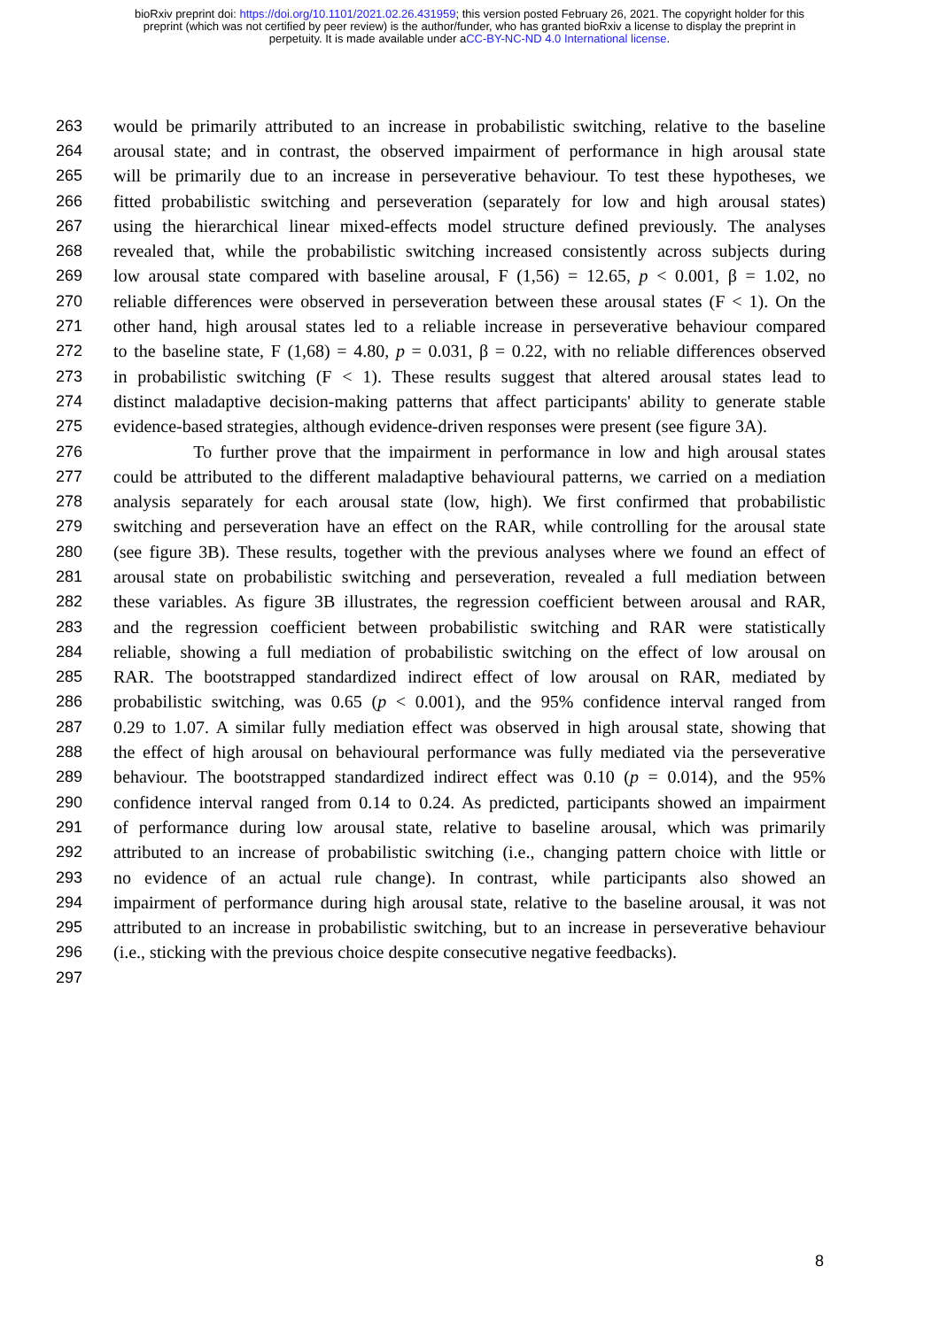bioRxiv preprint doi: https://doi.org/10.1101/2021.02.26.431959; this version posted February 26, 2021. The copyright holder for this
preprint (which was not certified by peer review) is the author/funder, who has granted bioRxiv a license to display the preprint in
perpetuity. It is made available under aCC-BY-NC-ND 4.0 International license.
263 would be primarily attributed to an increase in probabilistic switching, relative to the baseline
264 arousal state; and in contrast, the observed impairment of performance in high arousal state
265 will be primarily due to an increase in perseverative behaviour. To test these hypotheses, we
266 fitted probabilistic switching and perseveration (separately for low and high arousal states)
267 using the hierarchical linear mixed-effects model structure defined previously. The analyses
268 revealed that, while the probabilistic switching increased consistently across subjects during
269 low arousal state compared with baseline arousal, F (1,56) = 12.65, p < 0.001, β = 1.02, no
270 reliable differences were observed in perseveration between these arousal states (F < 1). On the
271 other hand, high arousal states led to a reliable increase in perseverative behaviour compared
272 to the baseline state, F (1,68) = 4.80, p = 0.031, β = 0.22, with no reliable differences observed
273 in probabilistic switching (F < 1). These results suggest that altered arousal states lead to
274 distinct maladaptive decision-making patterns that affect participants' ability to generate stable
275 evidence-based strategies, although evidence-driven responses were present (see figure 3A).
276 To further prove that the impairment in performance in low and high arousal states
277 could be attributed to the different maladaptive behavioural patterns, we carried on a mediation
278 analysis separately for each arousal state (low, high). We first confirmed that probabilistic
279 switching and perseveration have an effect on the RAR, while controlling for the arousal state
280 (see figure 3B). These results, together with the previous analyses where we found an effect of
281 arousal state on probabilistic switching and perseveration, revealed a full mediation between
282 these variables. As figure 3B illustrates, the regression coefficient between arousal and RAR,
283 and the regression coefficient between probabilistic switching and RAR were statistically
284 reliable, showing a full mediation of probabilistic switching on the effect of low arousal on
285 RAR. The bootstrapped standardized indirect effect of low arousal on RAR, mediated by
286 probabilistic switching, was 0.65 (p < 0.001), and the 95% confidence interval ranged from
287 0.29 to 1.07. A similar fully mediation effect was observed in high arousal state, showing that
288 the effect of high arousal on behavioural performance was fully mediated via the perseverative
289 behaviour. The bootstrapped standardized indirect effect was 0.10 (p = 0.014), and the 95%
290 confidence interval ranged from 0.14 to 0.24. As predicted, participants showed an impairment
291 of performance during low arousal state, relative to baseline arousal, which was primarily
292 attributed to an increase of probabilistic switching (i.e., changing pattern choice with little or
293 no evidence of an actual rule change). In contrast, while participants also showed an
294 impairment of performance during high arousal state, relative to the baseline arousal, it was not
295 attributed to an increase in probabilistic switching, but to an increase in perseverative behaviour
296 (i.e., sticking with the previous choice despite consecutive negative feedbacks).
297
8